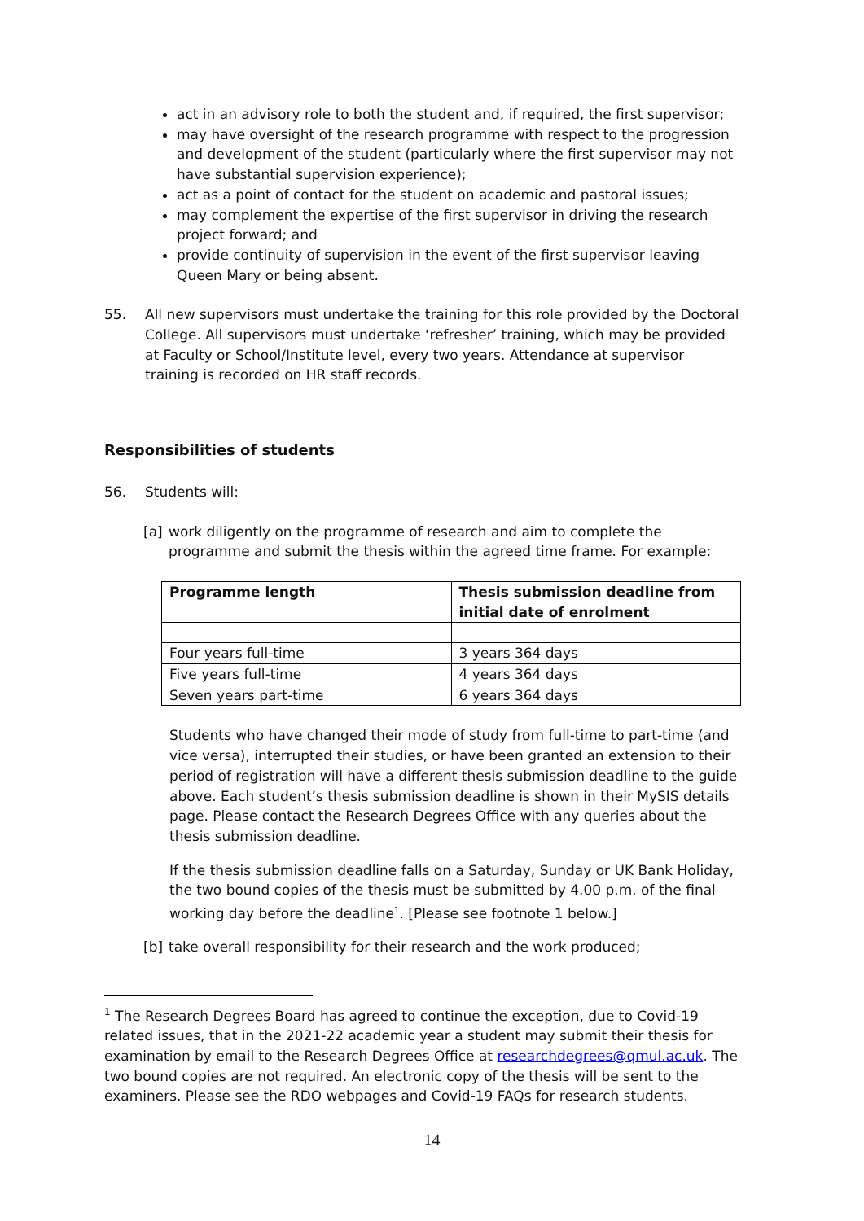act in an advisory role to both the student and, if required, the first supervisor;
may have oversight of the research programme with respect to the progression and development of the student (particularly where the first supervisor may not have substantial supervision experience);
act as a point of contact for the student on academic and pastoral issues;
may complement the expertise of the first supervisor in driving the research project forward; and
provide continuity of supervision in the event of the first supervisor leaving Queen Mary or being absent.
55. All new supervisors must undertake the training for this role provided by the Doctoral College. All supervisors must undertake ‘refresher’ training, which may be provided at Faculty or School/Institute level, every two years. Attendance at supervisor training is recorded on HR staff records.
Responsibilities of students
56. Students will:
[a] work diligently on the programme of research and aim to complete the programme and submit the thesis within the agreed time frame. For example:
| Programme length | Thesis submission deadline from initial date of enrolment |
| --- | --- |
| Four years full-time | 3 years 364 days |
| Five years full-time | 4 years 364 days |
| Seven years part-time | 6 years 364 days |
Students who have changed their mode of study from full-time to part-time (and vice versa), interrupted their studies, or have been granted an extension to their period of registration will have a different thesis submission deadline to the guide above. Each student’s thesis submission deadline is shown in their MySIS details page. Please contact the Research Degrees Office with any queries about the thesis submission deadline.
If the thesis submission deadline falls on a Saturday, Sunday or UK Bank Holiday, the two bound copies of the thesis must be submitted by 4.00 p.m. of the final working day before the deadline<sup>1</sup>. [Please see footnote 1 below.]
[b] take overall responsibility for their research and the work produced;
<sup>1</sup> The Research Degrees Board has agreed to continue the exception, due to Covid-19 related issues, that in the 2021-22 academic year a student may submit their thesis for examination by email to the Research Degrees Office at researchdegrees@qmul.ac.uk. The two bound copies are not required. An electronic copy of the thesis will be sent to the examiners. Please see the RDO webpages and Covid-19 FAQs for research students.
14